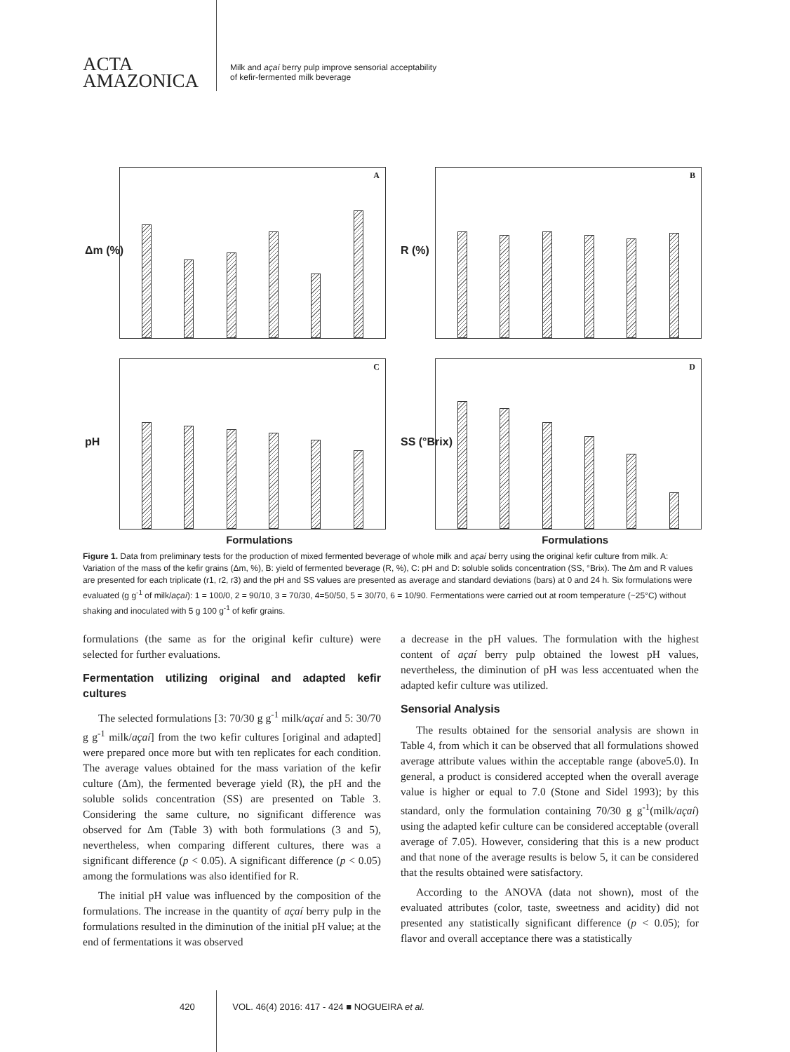ACTA
AMAZONICA
Milk and açaí berry pulp improve sensorial acceptability
of kefir-fermented milk beverage
Δm (%)
A
R (%)
B
pH
C
Formulations
SS (°Brix)
D
Formulations
Figure 1. Data from preliminary tests for the production of mixed fermented beverage of whole milk and açaí berry using the original kefir culture from milk. A: Variation of the mass of the kefir grains (Δm, %), B: yield of fermented beverage (R, %), C: pH and D: soluble solids concentration (SS, °Brix). The Δm and R values are presented for each triplicate (r1, r2, r3) and the pH and SS values are presented as average and standard deviations (bars) at 0 and 24 h. Six formulations were evaluated (g g<sup>-1</sup> of milk/açaí): 1 = 100/0, 2 = 90/10, 3 = 70/30, 4=50/50, 5 = 30/70, 6 = 10/90. Fermentations were carried out at room temperature (~25°C) without shaking and inoculated with 5 g 100 g<sup>-1</sup> of kefir grains.
formulations (the same as for the original kefir culture) were selected for further evaluations.
Fermentation utilizing original and adapted kefir cultures
The selected formulations [3: 70/30 g g<sup>-1</sup> milk/açaí and 5: 30/70 g g<sup>-1</sup> milk/açaí] from the two kefir cultures [original and adapted] were prepared once more but with ten replicates for each condition. The average values obtained for the mass variation of the kefir culture (Δm), the fermented beverage yield (R), the pH and the soluble solids concentration (SS) are presented on Table 3. Considering the same culture, no significant difference was observed for Δm (Table 3) with both formulations (3 and 5), nevertheless, when comparing different cultures, there was a significant difference (p < 0.05). A significant difference (p < 0.05) among the formulations was also identified for R.
The initial pH value was influenced by the composition of the formulations. The increase in the quantity of açaí berry pulp in the formulations resulted in the diminution of the initial pH value; at the end of fermentations it was observed
a decrease in the pH values. The formulation with the highest content of açaí berry pulp obtained the lowest pH values, nevertheless, the diminution of pH was less accentuated when the adapted kefir culture was utilized.
Sensorial Analysis
The results obtained for the sensorial analysis are shown in Table 4, from which it can be observed that all formulations showed average attribute values within the acceptable range (above5.0). In general, a product is considered accepted when the overall average value is higher or equal to 7.0 (Stone and Sidel 1993); by this standard, only the formulation containing 70/30 g g<sup>-1</sup>(milk/açaí) using the adapted kefir culture can be considered acceptable (overall average of 7.05). However, considering that this is a new product and that none of the average results is below 5, it can be considered that the results obtained were satisfactory.
According to the ANOVA (data not shown), most of the evaluated attributes (color, taste, sweetness and acidity) did not presented any statistically significant difference (p < 0.05); for flavor and overall acceptance there was a statistically
420 VOL. 46(4) 2016: 417 - 424 ■ NOGUEIRA et al.